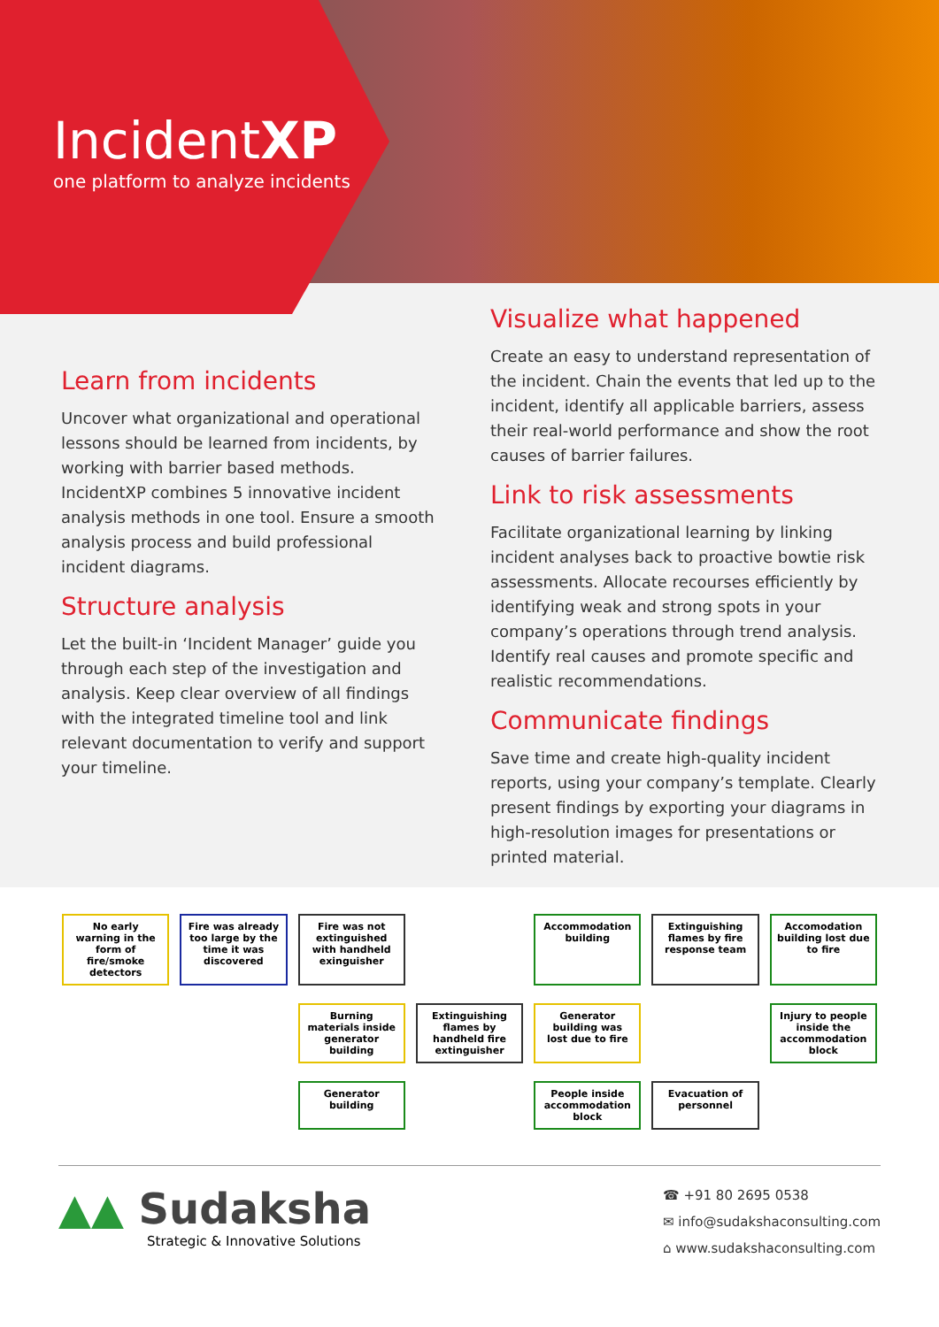IncidentXP
one platform to analyze incidents
Learn from incidents
Uncover what organizational and operational lessons should be learned from incidents, by working with barrier based methods. IncidentXP combines 5 innovative incident analysis methods in one tool. Ensure a smooth analysis process and build professional incident diagrams.
Structure analysis
Let the built-in ‘Incident Manager’ guide you through each step of the investigation and analysis. Keep clear overview of all findings with the integrated timeline tool and link relevant documentation to verify and support your timeline.
Visualize what happened
Create an easy to understand representation of the incident. Chain the events that led up to the incident, identify all applicable barriers, assess their real-world performance and show the root causes of barrier failures.
Link to risk assessments
Facilitate organizational learning by linking incident analyses back to proactive bowtie risk assessments. Allocate recourses efficiently by identifying weak and strong spots in your company’s operations through trend analysis. Identify real causes and promote specific and realistic recommendations.
Communicate findings
Save time and create high-quality incident reports, using your company’s template. Clearly present findings by exporting your diagrams in high-resolution images for presentations or printed material.
No early warning in the form of fire/smoke detectors
Fire was already too large by the time it was discovered
Fire was not extinguished with handheld exinguisher
Accommodation building
Extinguishing flames by fire response team
Accomodation building lost due to fire
Burning materials inside generator building
Extinguishing flames by handheld fire extinguisher
Generator building was lost due to fire
Injury to people inside the accommodation block
Generator building
People inside accommodation block
Evacuation of personnel
▲▲ Sudaksha
Strategic & Innovative Solutions
☎ +91 80 2695 0538
✉ info@sudakshaconsulting.com
⌂ www.sudakshaconsulting.com